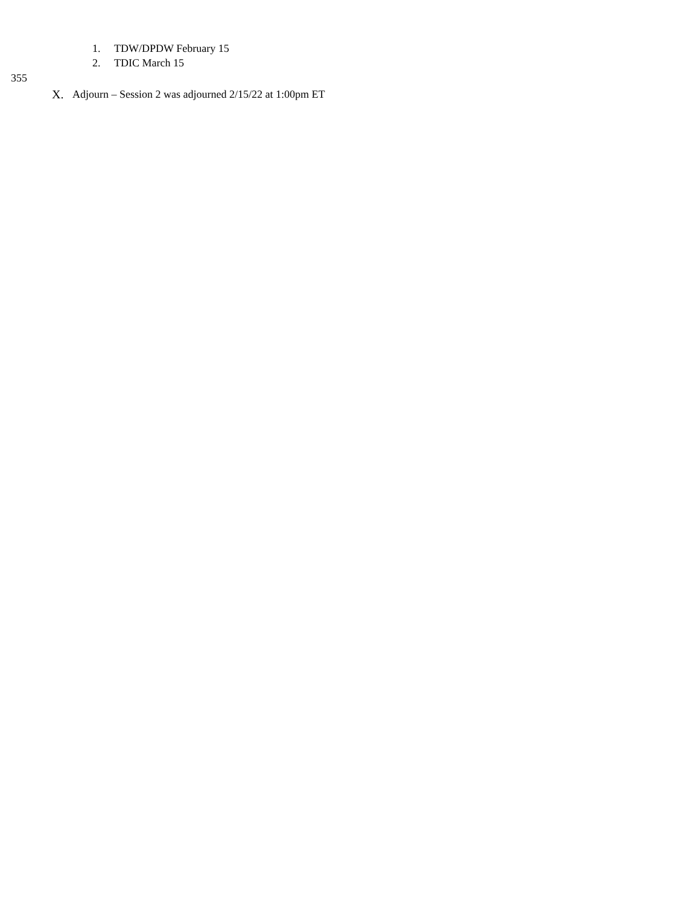1. TDW/DPDW February 15
2. TDIC March 15
355
X. Adjourn – Session 2 was adjourned 2/15/22 at 1:00pm ET